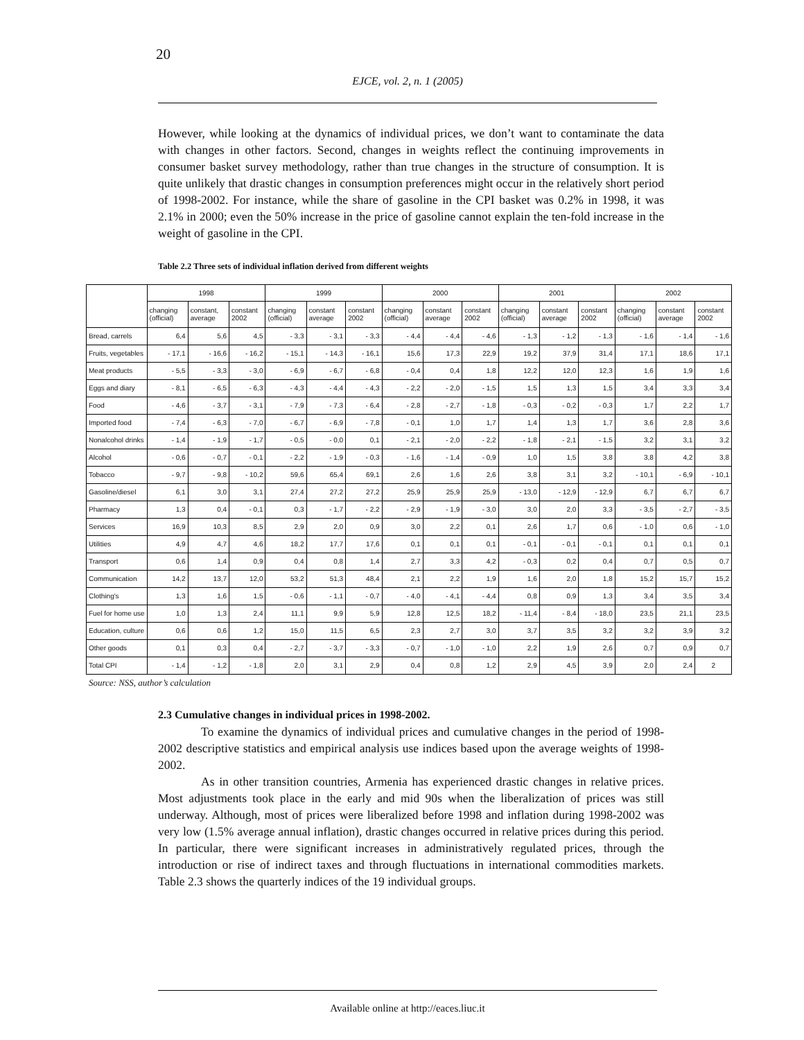20
EJCE, vol. 2, n. 1 (2005)
However, while looking at the dynamics of individual prices, we don’t want to contaminate the data with changes in other factors. Second, changes in weights reflect the continuing improvements in consumer basket survey methodology, rather than true changes in the structure of consumption. It is quite unlikely that drastic changes in consumption preferences might occur in the relatively short period of 1998-2002. For instance, while the share of gasoline in the CPI basket was 0.2% in 1998, it was 2.1% in 2000; even the 50% increase in the price of gasoline cannot explain the ten-fold increase in the weight of gasoline in the CPI.
Table 2.2 Three sets of individual inflation derived from different weights
| | 1998 | | | 1999 | | | 2000 | | | 2001 | | | 2002 | | |
| --- | --- | --- | --- | --- | --- | --- | --- | --- | --- | --- | --- | --- | --- | --- | --- |
| | changing (official) | constant, average | constant 2002 | changing (official) | constant average | constant 2002 | changing (official) | constant average | constant 2002 | changing (official) | constant average | constant 2002 | changing (official) | constant average | constant 2002 |
| Bread, carrels | 6,4 | 5,6 | 4,5 | - 3,3 | - 3,1 | - 3,3 | - 4,4 | - 4,4 | - 4,6 | - 1,3 | - 1,2 | - 1,3 | - 1,6 | - 1,4 | - 1,6 |
| Fruits, vegetables | - 17,1 | - 16,6 | - 16,2 | - 15,1 | - 14,3 | - 16,1 | 15,6 | 17,3 | 22,9 | 19,2 | 37,9 | 31,4 | 17,1 | 18,6 | 17,1 |
| Meat products | - 5,5 | - 3,3 | - 3,0 | - 6,9 | - 6,7 | - 6,8 | - 0,4 | 0,4 | 1,8 | 12,2 | 12,0 | 12,3 | 1,6 | 1,9 | 1,6 |
| Eggs and diary | - 8,1 | - 6,5 | - 6,3 | - 4,3 | - 4,4 | - 4,3 | - 2,2 | - 2,0 | - 1,5 | 1,5 | 1,3 | 1,5 | 3,4 | 3,3 | 3,4 |
| Food | - 4,6 | - 3,7 | - 3,1 | - 7,9 | - 7,3 | - 6,4 | - 2,8 | - 2,7 | - 1,8 | - 0,3 | - 0,2 | - 0,3 | 1,7 | 2,2 | 1,7 |
| Imported food | - 7,4 | - 6,3 | - 7,0 | - 6,7 | - 6,9 | - 7,8 | - 0,1 | 1,0 | 1,7 | 1,4 | 1,3 | 1,7 | 3,6 | 2,8 | 3,6 |
| Nonalcohol drinks | - 1,4 | - 1,9 | - 1,7 | - 0,5 | - 0,0 | 0,1 | - 2,1 | - 2,0 | - 2,2 | - 1,8 | - 2,1 | - 1,5 | 3,2 | 3,1 | 3,2 |
| Alcohol | - 0,6 | - 0,7 | - 0,1 | - 2,2 | - 1,9 | - 0,3 | - 1,6 | - 1,4 | - 0,9 | 1,0 | 1,5 | 3,8 | 3,8 | 4,2 | 3,8 |
| Tobacco | - 9,7 | - 9,8 | - 10,2 | 59,6 | 65,4 | 69,1 | 2,6 | 1,6 | 2,6 | 3,8 | 3,1 | 3,2 | - 10,1 | - 6,9 | - 10,1 |
| Gasoline/diesel | 6,1 | 3,0 | 3,1 | 27,4 | 27,2 | 27,2 | 25,9 | 25,9 | 25,9 | - 13,0 | - 12,9 | - 12,9 | 6,7 | 6,7 | 6,7 |
| Pharmacy | 1,3 | 0,4 | - 0,1 | 0,3 | - 1,7 | - 2,2 | - 2,9 | - 1,9 | - 3,0 | 3,0 | 2,0 | 3,3 | - 3,5 | - 2,7 | - 3,5 |
| Services | 16,9 | 10,3 | 8,5 | 2,9 | 2,0 | 0,9 | 3,0 | 2,2 | 0,1 | 2,6 | 1,7 | 0,6 | - 1,0 | 0,6 | - 1,0 |
| Utilities | 4,9 | 4,7 | 4,6 | 18,2 | 17,7 | 17,6 | 0,1 | 0,1 | 0,1 | - 0,1 | - 0,1 | - 0,1 | 0,1 | 0,1 | 0,1 |
| Transport | 0,6 | 1,4 | 0,9 | 0,4 | 0,8 | 1,4 | 2,7 | 3,3 | 4,2 | - 0,3 | 0,2 | 0,4 | 0,7 | 0,5 | 0,7 |
| Communication | 14,2 | 13,7 | 12,0 | 53,2 | 51,3 | 48,4 | 2,1 | 2,2 | 1,9 | 1,6 | 2,0 | 1,8 | 15,2 | 15,7 | 15,2 |
| Clothing's | 1,3 | 1,6 | 1,5 | - 0,6 | - 1,1 | - 0,7 | - 4,0 | - 4,1 | - 4,4 | 0,8 | 0,9 | 1,3 | 3,4 | 3,5 | 3,4 |
| Fuel for home use | 1,0 | 1,3 | 2,4 | 11,1 | 9,9 | 5,9 | 12,8 | 12,5 | 18,2 | - 11,4 | - 8,4 | - 18,0 | 23,5 | 21,1 | 23,5 |
| Education, culture | 0,6 | 0,6 | 1,2 | 15,0 | 11,5 | 6,5 | 2,3 | 2,7 | 3,0 | 3,7 | 3,5 | 3,2 | 3,2 | 3,9 | 3,2 |
| Other goods | 0,1 | 0,3 | 0,4 | - 2,7 | - 3,7 | - 3,3 | - 0,7 | - 1,0 | - 1,0 | 2,2 | 1,9 | 2,6 | 0,7 | 0,9 | 0,7 |
| Total CPI | - 1,4 | - 1,2 | - 1,8 | 2,0 | 3,1 | 2,9 | 0,4 | 0,8 | 1,2 | 2,9 | 4,5 | 3,9 | 2,0 | 2,4 | 2 |
Source: NSS, author’s calculation
2.3 Cumulative changes in individual prices in 1998-2002.
To examine the dynamics of individual prices and cumulative changes in the period of 1998-2002 descriptive statistics and empirical analysis use indices based upon the average weights of 1998-2002.
As in other transition countries, Armenia has experienced drastic changes in relative prices. Most adjustments took place in the early and mid 90s when the liberalization of prices was still underway. Although, most of prices were liberalized before 1998 and inflation during 1998-2002 was very low (1.5% average annual inflation), drastic changes occurred in relative prices during this period. In particular, there were significant increases in administratively regulated prices, through the introduction or rise of indirect taxes and through fluctuations in international commodities markets. Table 2.3 shows the quarterly indices of the 19 individual groups.
Available online at http://eaces.liuc.it